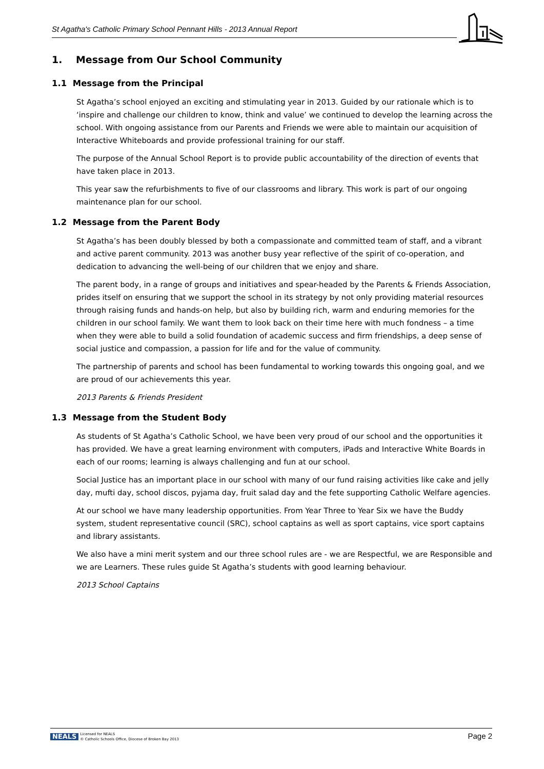St Agatha's Catholic Primary School Pennant Hills - 2013 Annual Report
1. Message from Our School Community
1.1 Message from the Principal
St Agatha’s school enjoyed an exciting and stimulating year in 2013. Guided by our rationale which is to ‘inspire and challenge our children to know, think and value’ we continued to develop the learning across the school. With ongoing assistance from our Parents and Friends we were able to maintain our acquisition of Interactive Whiteboards and provide professional training for our staff.
The purpose of the Annual School Report is to provide public accountability of the direction of events that have taken place in 2013.
This year saw the refurbishments to five of our classrooms and library. This work is part of our ongoing maintenance plan for our school.
1.2 Message from the Parent Body
St Agatha’s has been doubly blessed by both a compassionate and committed team of staff, and a vibrant and active parent community. 2013 was another busy year reflective of the spirit of co-operation, and dedication to advancing the well-being of our children that we enjoy and share.
The parent body, in a range of groups and initiatives and spear-headed by the Parents & Friends Association, prides itself on ensuring that we support the school in its strategy by not only providing material resources through raising funds and hands-on help, but also by building rich, warm and enduring memories for the children in our school family. We want them to look back on their time here with much fondness – a time when they were able to build a solid foundation of academic success and firm friendships, a deep sense of social justice and compassion, a passion for life and for the value of community.
The partnership of parents and school has been fundamental to working towards this ongoing goal, and we are proud of our achievements this year.
2013 Parents & Friends President
1.3 Message from the Student Body
As students of St Agatha’s Catholic School, we have been very proud of our school and the opportunities it has provided. We have a great learning environment with computers, iPads and Interactive White Boards in each of our rooms; learning is always challenging and fun at our school.
Social Justice has an important place in our school with many of our fund raising activities like cake and jelly day, mufti day, school discos, pyjama day, fruit salad day and the fete supporting Catholic Welfare agencies.
At our school we have many leadership opportunities. From Year Three to Year Six we have the Buddy system, student representative council (SRC), school captains as well as sport captains, vice sport captains and library assistants.
We also have a mini merit system and our three school rules are - we are Respectful, we are Responsible and we are Learners. These rules guide St Agatha’s students with good learning behaviour.
2013 School Captains
NEALS Licensed for NEALS
© Catholic Schools Office, Diocese of Broken Bay 2013
Page 2